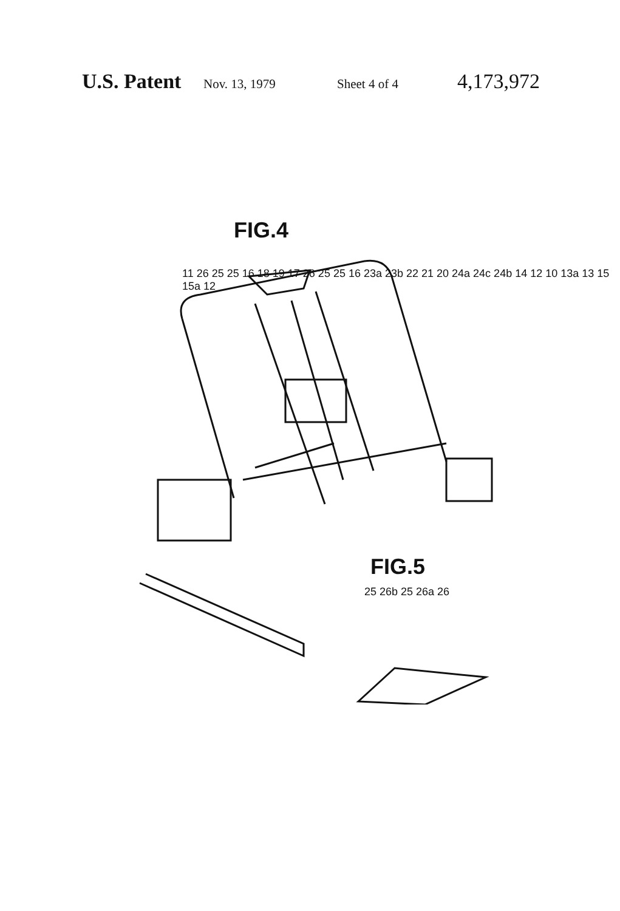U.S. Patent Nov. 13, 1979 Sheet 4 of 4 4,173,972
FIG.4
11 26 25 25 16 18 19 17 26 25 25 16 23a 23b 22 21 20 24a 24c 24b 14 12 10 13a 13 15 15a 12
FIG.5
25 26b 25 26a 26